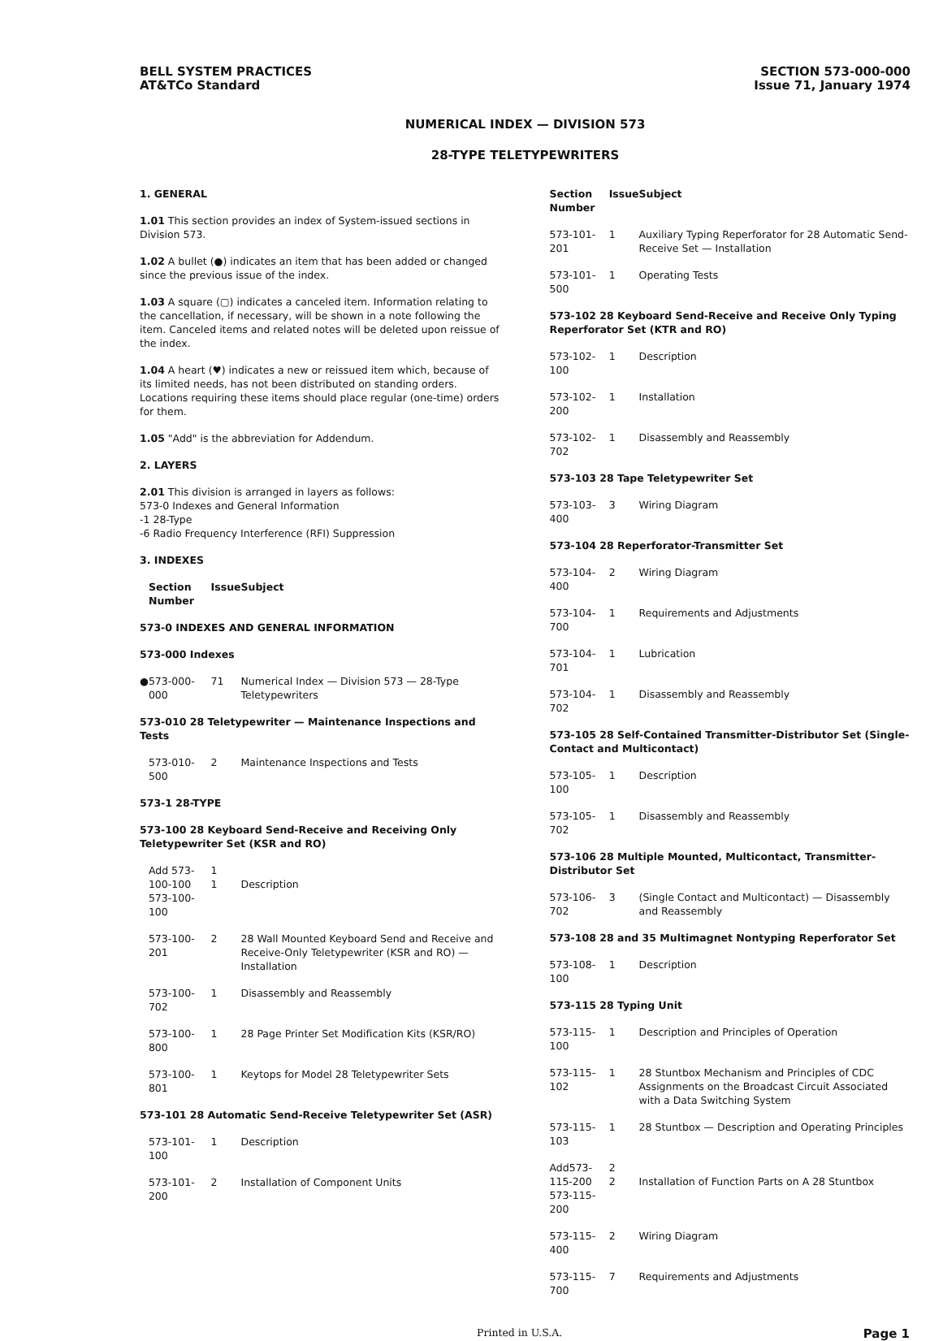BELL SYSTEM PRACTICES
AT&TCo Standard
SECTION 573-000-000
Issue 71, January 1974
NUMERICAL INDEX — DIVISION 573
28-TYPE TELETYPEWRITERS
1. GENERAL
1.01 This section provides an index of System-issued sections in Division 573.
1.02 A bullet (●) indicates an item that has been added or changed since the previous issue of the index.
1.03 A square (▢) indicates a canceled item. Information relating to the cancellation, if necessary, will be shown in a note following the item. Canceled items and related notes will be deleted upon reissue of the index.
1.04 A heart (♥) indicates a new or reissued item which, because of its limited needs, has not been distributed on standing orders. Locations requiring these items should place regular (one-time) orders for them.
1.05 "Add" is the abbreviation for Addendum.
2. LAYERS
2.01 This division is arranged in layers as follows:
573-0 Indexes and General Information
-1 28-Type
-6 Radio Frequency Interference (RFI) Suppression
3. INDEXES
| | Section Number | Issue | Subject |
| --- | --- | --- | --- |
| 573-0 INDEXES AND GENERAL INFORMATION | | | |
| 573-000 Indexes | | | |
| ● | 573-000-000 | 71 | Numerical Index — Division 573 — 28-Type Teletypewriters |
| 573-010 28 Teletypewriter — Maintenance Inspections and Tests | | | |
| | 573-010-500 | 2 | Maintenance Inspections and Tests |
| 573-1 28-TYPE | | | |
| 573-100 28 Keyboard Send-Receive and Receiving Only Teletypewriter Set (KSR and RO) | | | |
| | Add 573-100-100 573-100-100 | 1 1 | Description |
| | 573-100-201 | 2 | 28 Wall Mounted Keyboard Send and Receive and Receive-Only Teletypewriter (KSR and RO) — Installation |
| | 573-100-702 | 1 | Disassembly and Reassembly |
| | 573-100-800 | 1 | 28 Page Printer Set Modification Kits (KSR/RO) |
| | 573-100-801 | 1 | Keytops for Model 28 Teletypewriter Sets |
| 573-101 28 Automatic Send-Receive Teletypewriter Set (ASR) | | | |
| | 573-101-100 | 1 | Description |
| | 573-101-200 | 2 | Installation of Component Units |
| Section Number | Issue | Subject |
| --- | --- | --- |
| 573-101-201 | 1 | Auxiliary Typing Reperforator for 28 Automatic Send-Receive Set — Installation |
| 573-101-500 | 1 | Operating Tests |
| 573-102 28 Keyboard Send-Receive and Receive Only Typing Reperforator Set (KTR and RO) | | |
| 573-102-100 | 1 | Description |
| 573-102-200 | 1 | Installation |
| 573-102-702 | 1 | Disassembly and Reassembly |
| 573-103 28 Tape Teletypewriter Set | | |
| 573-103-400 | 3 | Wiring Diagram |
| 573-104 28 Reperforator-Transmitter Set | | |
| 573-104-400 | 2 | Wiring Diagram |
| 573-104-700 | 1 | Requirements and Adjustments |
| 573-104-701 | 1 | Lubrication |
| 573-104-702 | 1 | Disassembly and Reassembly |
| 573-105 28 Self-Contained Transmitter-Distributor Set (Single-Contact and Multicontact) | | |
| 573-105-100 | 1 | Description |
| 573-105-702 | 1 | Disassembly and Reassembly |
| 573-106 28 Multiple Mounted, Multicontact, Transmitter-Distributor Set | | |
| 573-106-702 | 3 | (Single Contact and Multicontact) — Disassembly and Reassembly |
| 573-108 28 and 35 Multimagnet Nontyping Reperforator Set | | |
| 573-108-100 | 1 | Description |
| 573-115 28 Typing Unit | | |
| 573-115-100 | 1 | Description and Principles of Operation |
| 573-115-102 | 1 | 28 Stuntbox Mechanism and Principles of CDC Assignments on the Broadcast Circuit Associated with a Data Switching System |
| 573-115-103 | 1 | 28 Stuntbox — Description and Operating Principles |
| Add573-115-200 573-115-200 | 2 2 | Installation of Function Parts on A 28 Stuntbox |
| 573-115-400 | 2 | Wiring Diagram |
| 573-115-700 | 7 | Requirements and Adjustments |
Printed in U.S.A. Page 1